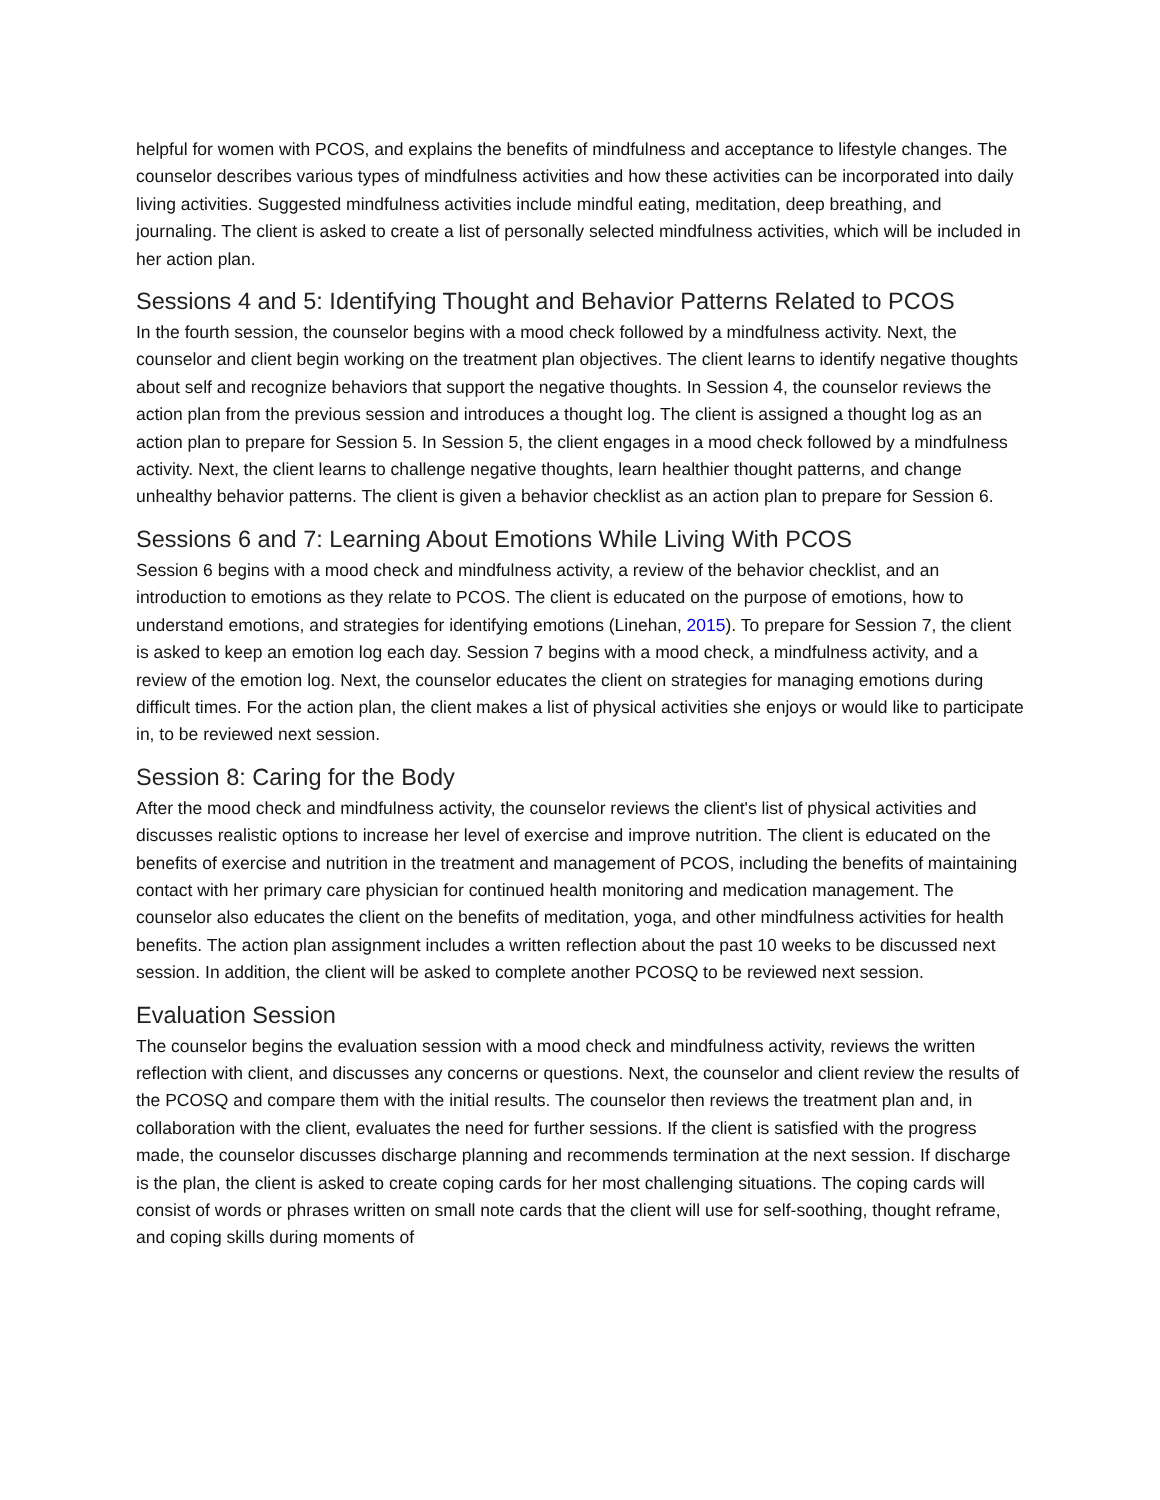helpful for women with PCOS, and explains the benefits of mindfulness and acceptance to lifestyle changes. The counselor describes various types of mindfulness activities and how these activities can be incorporated into daily living activities. Suggested mindfulness activities include mindful eating, meditation, deep breathing, and journaling. The client is asked to create a list of personally selected mindfulness activities, which will be included in her action plan.
Sessions 4 and 5: Identifying Thought and Behavior Patterns Related to PCOS
In the fourth session, the counselor begins with a mood check followed by a mindfulness activity. Next, the counselor and client begin working on the treatment plan objectives. The client learns to identify negative thoughts about self and recognize behaviors that support the negative thoughts. In Session 4, the counselor reviews the action plan from the previous session and introduces a thought log. The client is assigned a thought log as an action plan to prepare for Session 5. In Session 5, the client engages in a mood check followed by a mindfulness activity. Next, the client learns to challenge negative thoughts, learn healthier thought patterns, and change unhealthy behavior patterns. The client is given a behavior checklist as an action plan to prepare for Session 6.
Sessions 6 and 7: Learning About Emotions While Living With PCOS
Session 6 begins with a mood check and mindfulness activity, a review of the behavior checklist, and an introduction to emotions as they relate to PCOS. The client is educated on the purpose of emotions, how to understand emotions, and strategies for identifying emotions (Linehan, 2015). To prepare for Session 7, the client is asked to keep an emotion log each day. Session 7 begins with a mood check, a mindfulness activity, and a review of the emotion log. Next, the counselor educates the client on strategies for managing emotions during difficult times. For the action plan, the client makes a list of physical activities she enjoys or would like to participate in, to be reviewed next session.
Session 8: Caring for the Body
After the mood check and mindfulness activity, the counselor reviews the client's list of physical activities and discusses realistic options to increase her level of exercise and improve nutrition. The client is educated on the benefits of exercise and nutrition in the treatment and management of PCOS, including the benefits of maintaining contact with her primary care physician for continued health monitoring and medication management. The counselor also educates the client on the benefits of meditation, yoga, and other mindfulness activities for health benefits. The action plan assignment includes a written reflection about the past 10 weeks to be discussed next session. In addition, the client will be asked to complete another PCOSQ to be reviewed next session.
Evaluation Session
The counselor begins the evaluation session with a mood check and mindfulness activity, reviews the written reflection with client, and discusses any concerns or questions. Next, the counselor and client review the results of the PCOSQ and compare them with the initial results. The counselor then reviews the treatment plan and, in collaboration with the client, evaluates the need for further sessions. If the client is satisfied with the progress made, the counselor discusses discharge planning and recommends termination at the next session. If discharge is the plan, the client is asked to create coping cards for her most challenging situations. The coping cards will consist of words or phrases written on small note cards that the client will use for self-soothing, thought reframe, and coping skills during moments of